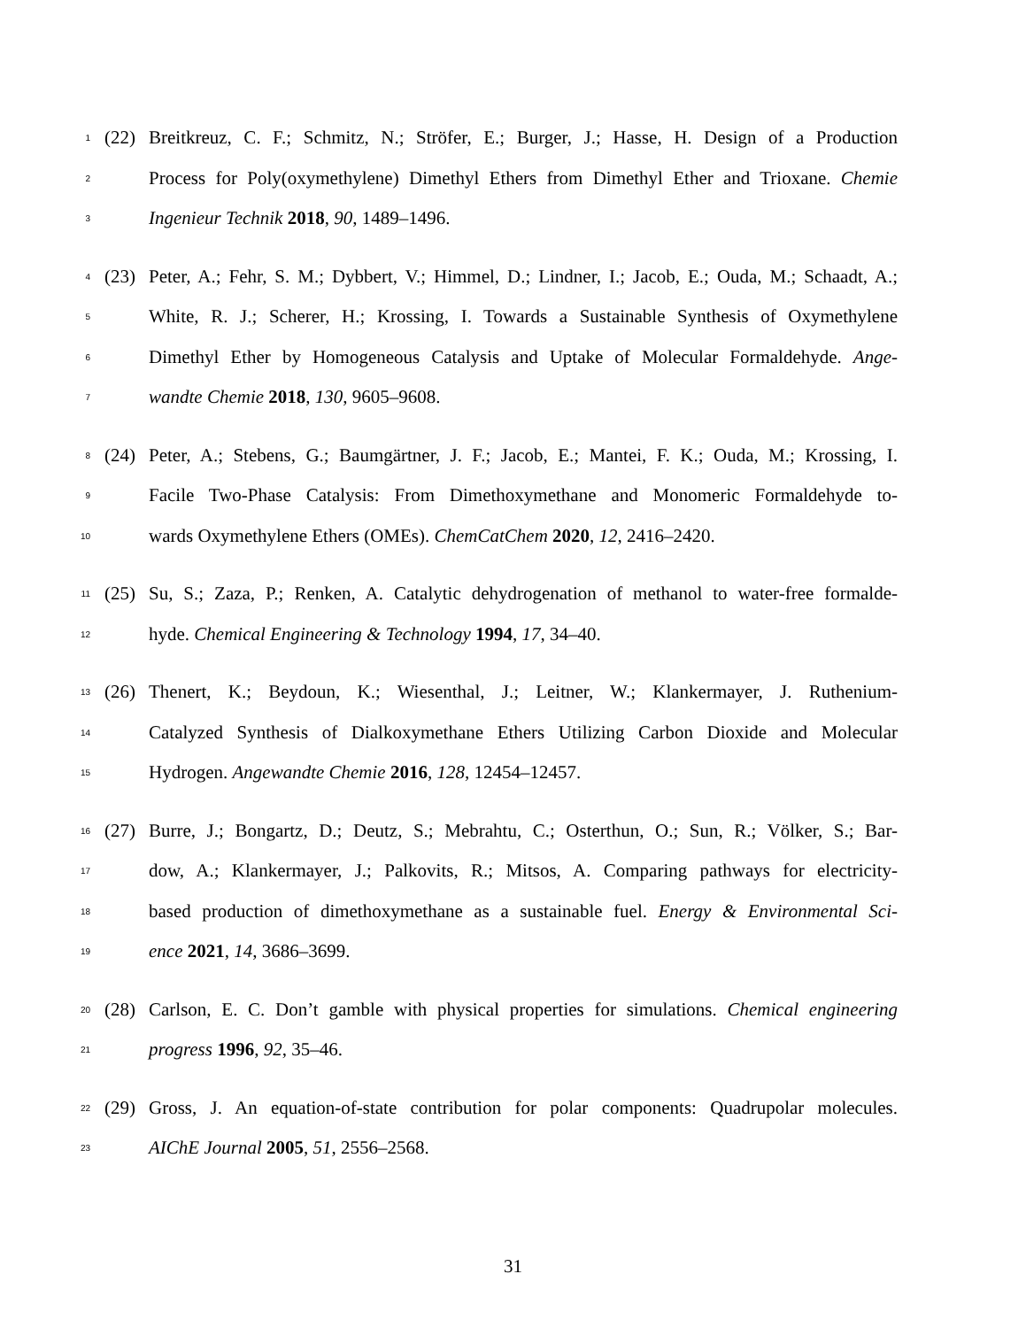1 (22) Breitkreuz, C. F.; Schmitz, N.; Ströfer, E.; Burger, J.; Hasse, H. Design of a Production
2 Process for Poly(oxymethylene) Dimethyl Ethers from Dimethyl Ether and Trioxane. Chemie
3 Ingenieur Technik 2018, 90, 1489–1496.
4 (23) Peter, A.; Fehr, S. M.; Dybbert, V.; Himmel, D.; Lindner, I.; Jacob, E.; Ouda, M.; Schaadt, A.;
5 White, R. J.; Scherer, H.; Krossing, I. Towards a Sustainable Synthesis of Oxymethylene
6 Dimethyl Ether by Homogeneous Catalysis and Uptake of Molecular Formaldehyde. Ange-
7 wandte Chemie 2018, 130, 9605–9608.
8 (24) Peter, A.; Stebens, G.; Baumgärtner, J. F.; Jacob, E.; Mantei, F. K.; Ouda, M.; Krossing, I.
9 Facile Two-Phase Catalysis: From Dimethoxymethane and Monomeric Formaldehyde to-
10 wards Oxymethylene Ethers (OMEs). ChemCatChem 2020, 12, 2416–2420.
11 (25) Su, S.; Zaza, P.; Renken, A. Catalytic dehydrogenation of methanol to water-free formalde-
12 hyde. Chemical Engineering & Technology 1994, 17, 34–40.
13 (26) Thenert, K.; Beydoun, K.; Wiesenthal, J.; Leitner, W.; Klankermayer, J. Ruthenium-
14 Catalyzed Synthesis of Dialkoxymethane Ethers Utilizing Carbon Dioxide and Molecular
15 Hydrogen. Angewandte Chemie 2016, 128, 12454–12457.
16 (27) Burre, J.; Bongartz, D.; Deutz, S.; Mebrahtu, C.; Osterthun, O.; Sun, R.; Völker, S.; Bar-
17 dow, A.; Klankermayer, J.; Palkovits, R.; Mitsos, A. Comparing pathways for electricity-
18 based production of dimethoxymethane as a sustainable fuel. Energy & Environmental Sci-
19 ence 2021, 14, 3686–3699.
20 (28) Carlson, E. C. Don’t gamble with physical properties for simulations. Chemical engineering
21 progress 1996, 92, 35–46.
22 (29) Gross, J. An equation-of-state contribution for polar components: Quadrupolar molecules.
23 AIChE Journal 2005, 51, 2556–2568.
31